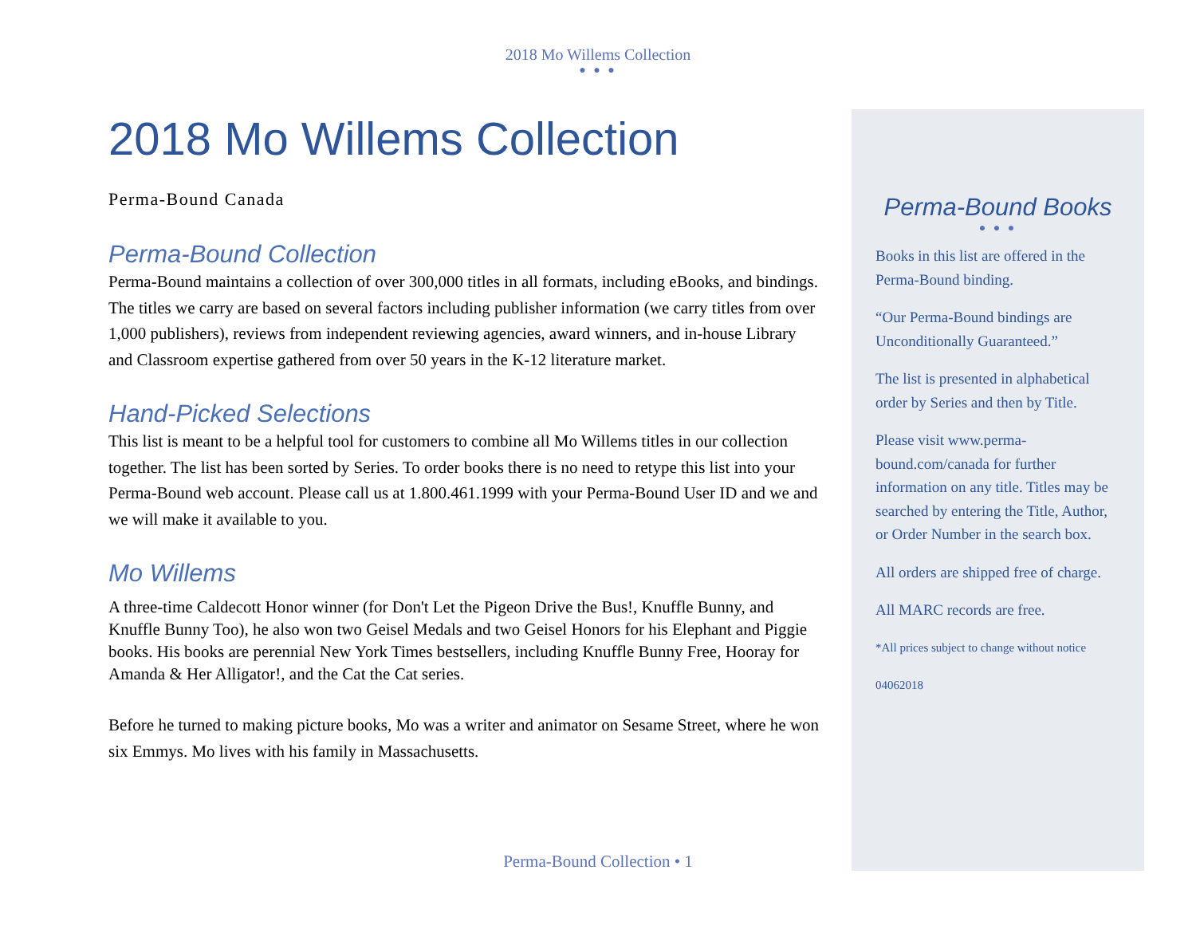2018 Mo Willems Collection
● ● ●
2018 Mo Willems Collection
Perma-Bound Canada
Perma-Bound Collection
Perma-Bound maintains a collection of over 300,000 titles in all formats, including eBooks, and bindings. The titles we carry are based on several factors including publisher information (we carry titles from over 1,000 publishers), reviews from independent reviewing agencies, award winners, and in-house Library and Classroom expertise gathered from over 50 years in the K-12 literature market.
Hand-Picked Selections
This list is meant to be a helpful tool for customers to combine all Mo Willems titles in our collection together. The list has been sorted by Series. To order books there is no need to retype this list into your Perma-Bound web account. Please call us at 1.800.461.1999 with your Perma-Bound User ID and we and we will make it available to you.
Mo Willems
A three-time Caldecott Honor winner (for Don't Let the Pigeon Drive the Bus!, Knuffle Bunny, and Knuffle Bunny Too), he also won two Geisel Medals and two Geisel Honors for his Elephant and Piggie books. His books are perennial New York Times bestsellers, including Knuffle Bunny Free, Hooray for Amanda & Her Alligator!, and the Cat the Cat series.
Before he turned to making picture books, Mo was a writer and animator on Sesame Street, where he won six Emmys. Mo lives with his family in Massachusetts.
Perma-Bound Books
● ● ●
Books in this list are offered in the Perma-Bound binding.
“Our Perma-Bound bindings are Unconditionally Guaranteed.”
The list is presented in alphabetical order by Series and then by Title.
Please visit www.perma-bound.com/canada for further information on any title. Titles may be searched by entering the Title, Author, or Order Number in the search box.
All orders are shipped free of charge.
All MARC records are free.
*All prices subject to change without notice
04062018
Perma-Bound Collection • 1